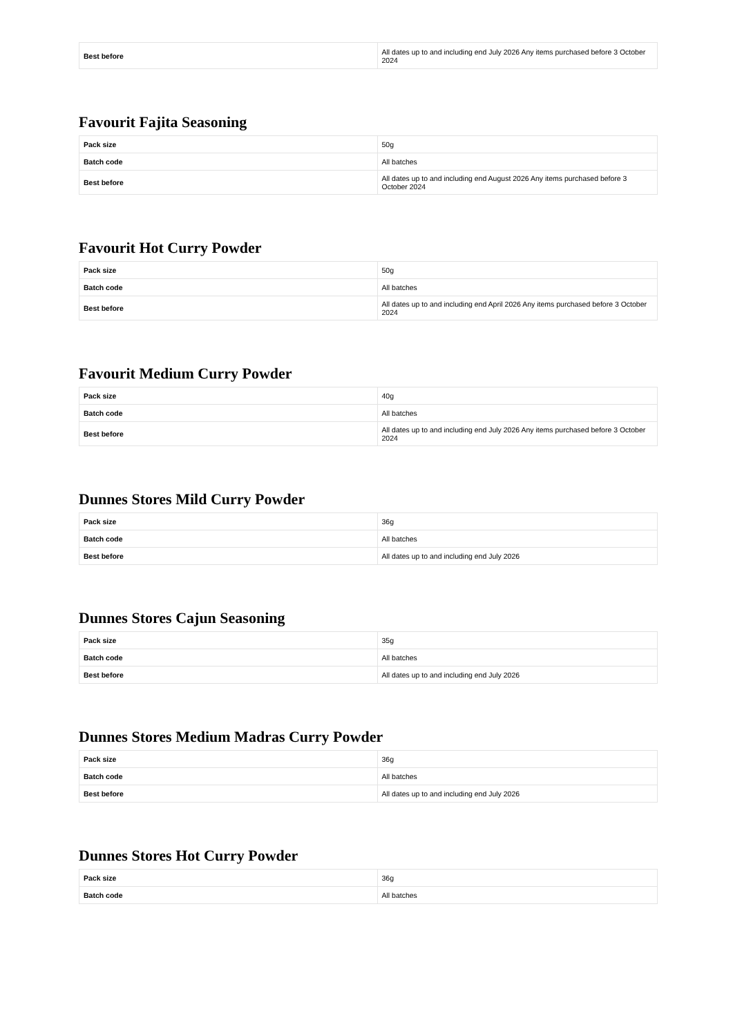| Best before | All dates up to and including end July 2026 Any items purchased before 3 October 2024 |
Favourit Fajita Seasoning
| Pack size | 50g |
| Batch code | All batches |
| Best before | All dates up to and including end August 2026 Any items purchased before 3 October 2024 |
Favourit Hot Curry Powder
| Pack size | 50g |
| Batch code | All batches |
| Best before | All dates up to and including end April 2026 Any items purchased before 3 October 2024 |
Favourit Medium Curry Powder
| Pack size | 40g |
| Batch code | All batches |
| Best before | All dates up to and including end July 2026 Any items purchased before 3 October 2024 |
Dunnes Stores Mild Curry Powder
| Pack size | 36g |
| Batch code | All batches |
| Best before | All dates up to and including end July 2026 |
Dunnes Stores Cajun Seasoning
| Pack size | 35g |
| Batch code | All batches |
| Best before | All dates up to and including end July 2026 |
Dunnes Stores Medium Madras Curry Powder
| Pack size | 36g |
| Batch code | All batches |
| Best before | All dates up to and including end July 2026 |
Dunnes Stores Hot Curry Powder
| Pack size | 36g |
| Batch code | All batches |